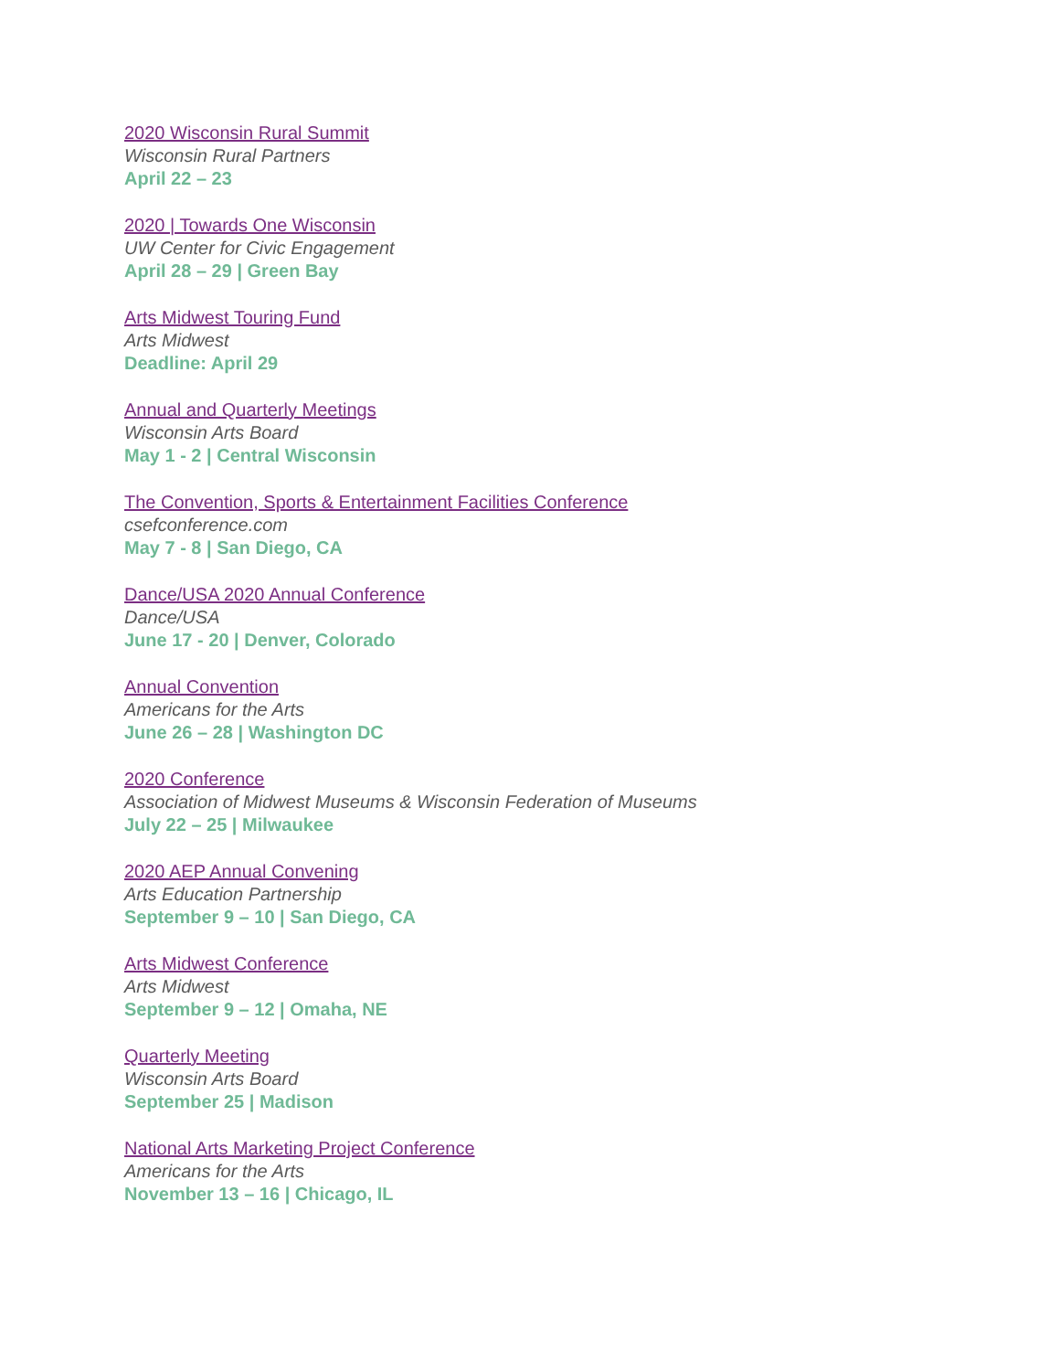2020 Wisconsin Rural Summit
Wisconsin Rural Partners
April 22 – 23
2020 | Towards One Wisconsin
UW Center for Civic Engagement
April 28 – 29 | Green Bay
Arts Midwest Touring Fund
Arts Midwest
Deadline: April 29
Annual and Quarterly Meetings
Wisconsin Arts Board
May 1 - 2 | Central Wisconsin
The Convention, Sports & Entertainment Facilities Conference
csefconference.com
May 7 - 8 | San Diego, CA
Dance/USA 2020 Annual Conference
Dance/USA
June 17 - 20 | Denver, Colorado
Annual Convention
Americans for the Arts
June 26 – 28 | Washington DC
2020 Conference
Association of Midwest Museums & Wisconsin Federation of Museums
July 22 – 25 | Milwaukee
2020 AEP Annual Convening
Arts Education Partnership
September 9 – 10 | San Diego, CA
Arts Midwest Conference
Arts Midwest
September 9 – 12 | Omaha, NE
Quarterly Meeting
Wisconsin Arts Board
September 25 | Madison
National Arts Marketing Project Conference
Americans for the Arts
November 13 – 16 | Chicago, IL